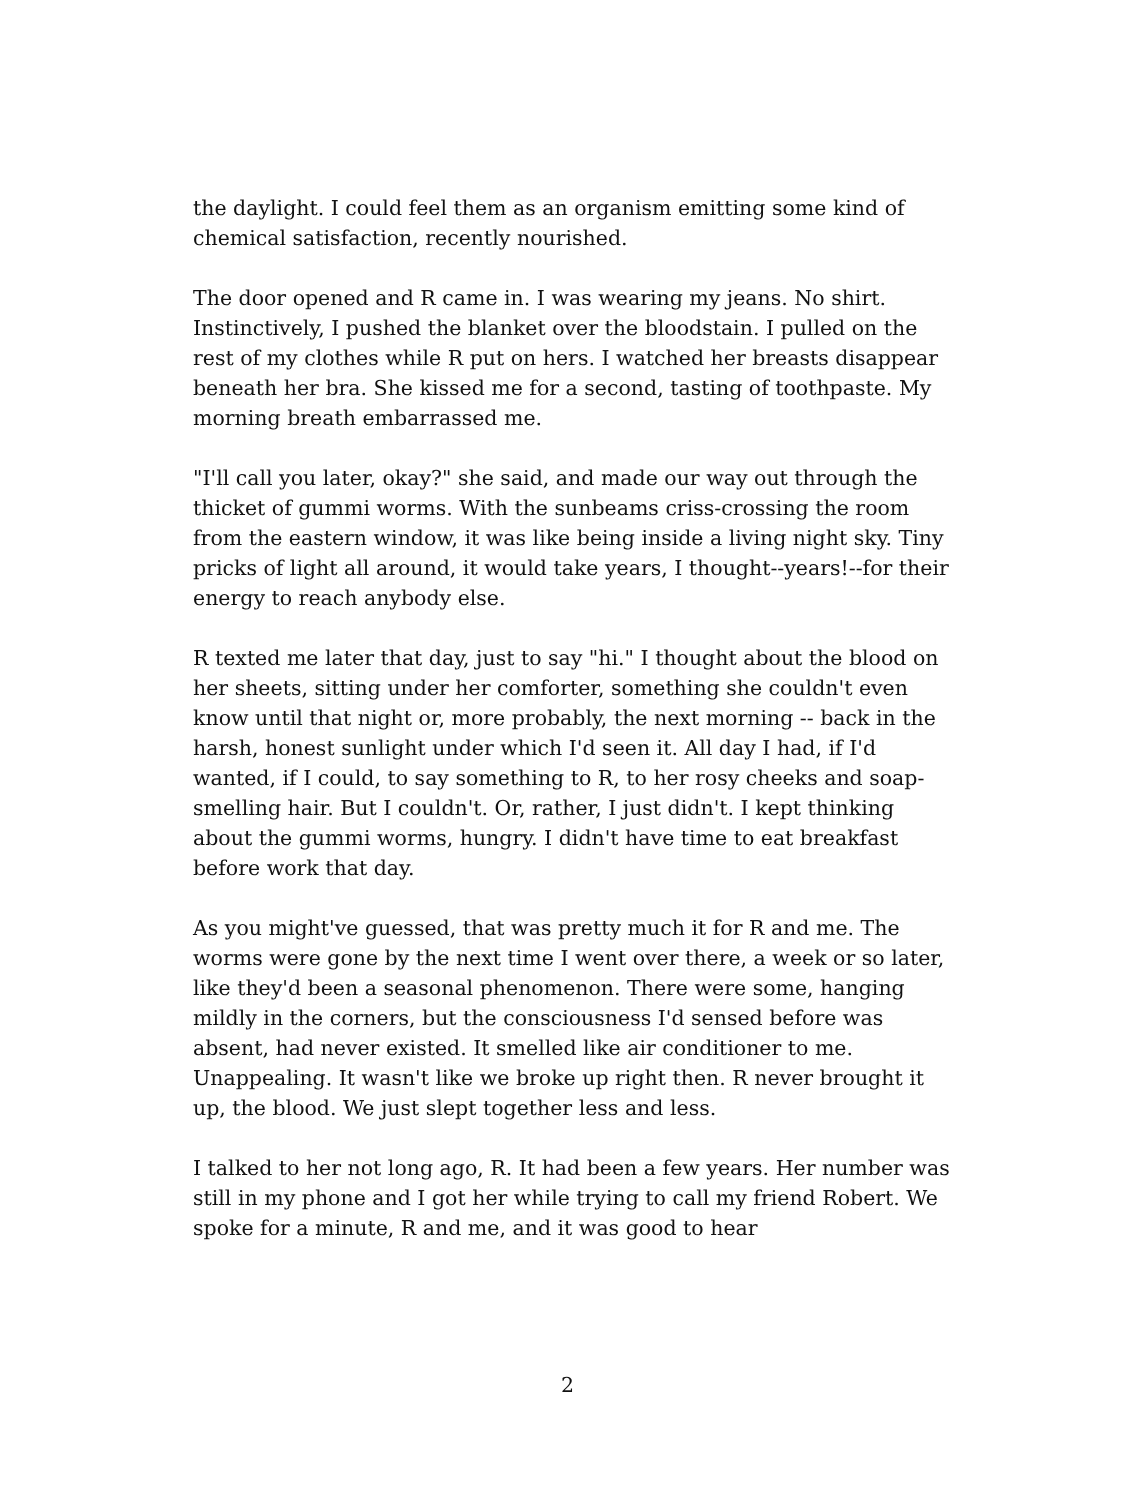the daylight. I could feel them as an organism emitting some kind of chemical satisfaction, recently nourished.
The door opened and R came in. I was wearing my jeans. No shirt. Instinctively, I pushed the blanket over the bloodstain. I pulled on the rest of my clothes while R put on hers. I watched her breasts disappear beneath her bra. She kissed me for a second, tasting of toothpaste. My morning breath embarrassed me.
"I'll call you later, okay?" she said, and made our way out through the thicket of gummi worms. With the sunbeams criss-crossing the room from the eastern window, it was like being inside a living night sky. Tiny pricks of light all around, it would take years, I thought--years!--for their energy to reach anybody else.
R texted me later that day, just to say "hi." I thought about the blood on her sheets, sitting under her comforter, something she couldn't even know until that night or, more probably, the next morning -- back in the harsh, honest sunlight under which I'd seen it. All day I had, if I'd wanted, if I could, to say something to R, to her rosy cheeks and soap-smelling hair. But I couldn't. Or, rather, I just didn't. I kept thinking about the gummi worms, hungry. I didn't have time to eat breakfast before work that day.
As you might've guessed, that was pretty much it for R and me. The worms were gone by the next time I went over there, a week or so later, like they'd been a seasonal phenomenon. There were some, hanging mildly in the corners, but the consciousness I'd sensed before was absent, had never existed. It smelled like air conditioner to me. Unappealing. It wasn't like we broke up right then. R never brought it up, the blood. We just slept together less and less.
I talked to her not long ago, R. It had been a few years. Her number was still in my phone and I got her while trying to call my friend Robert. We spoke for a minute, R and me, and it was good to hear
2